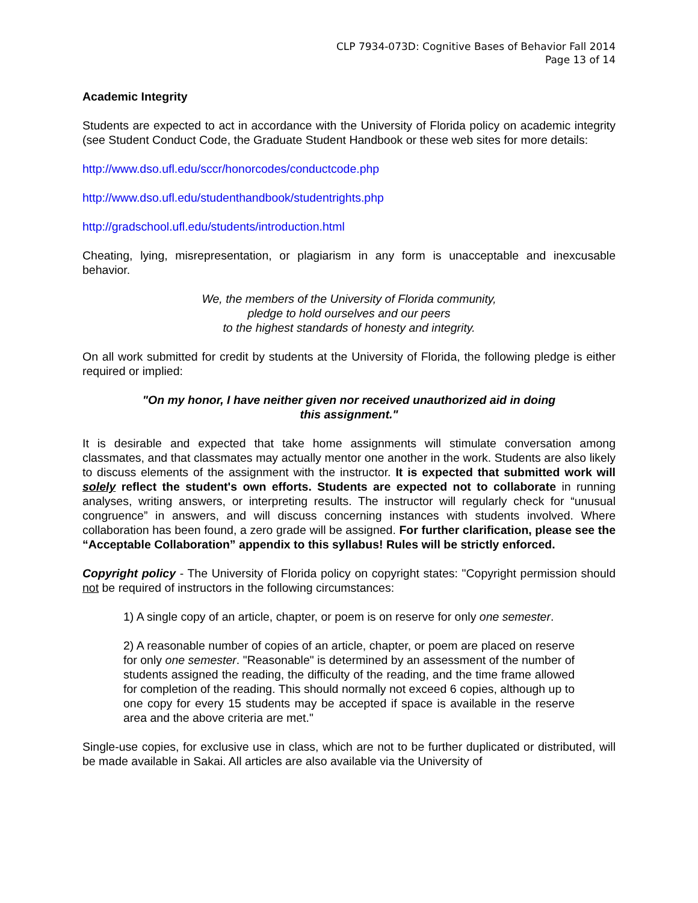CLP 7934-073D: Cognitive Bases of Behavior Fall 2014
Page 13 of 14
Academic Integrity
Students are expected to act in accordance with the University of Florida policy on academic integrity (see Student Conduct Code, the Graduate Student Handbook or these web sites for more details:
http://www.dso.ufl.edu/sccr/honorcodes/conductcode.php
http://www.dso.ufl.edu/studenthandbook/studentrights.php
http://gradschool.ufl.edu/students/introduction.html
Cheating, lying, misrepresentation, or plagiarism in any form is unacceptable and inexcusable behavior.
We, the members of the University of Florida community,
pledge to hold ourselves and our peers
to the highest standards of honesty and integrity.
On all work submitted for credit by students at the University of Florida, the following pledge is either required or implied:
"On my honor, I have neither given nor received unauthorized aid in doing
this assignment."
It is desirable and expected that take home assignments will stimulate conversation among classmates, and that classmates may actually mentor one another in the work. Students are also likely to discuss elements of the assignment with the instructor. It is expected that submitted work will solely reflect the student's own efforts. Students are expected not to collaborate in running analyses, writing answers, or interpreting results. The instructor will regularly check for “unusual congruence” in answers, and will discuss concerning instances with students involved. Where collaboration has been found, a zero grade will be assigned. For further clarification, please see the “Acceptable Collaboration” appendix to this syllabus! Rules will be strictly enforced.
Copyright policy - The University of Florida policy on copyright states: "Copyright permission should not be required of instructors in the following circumstances:
1) A single copy of an article, chapter, or poem is on reserve for only one semester.
2) A reasonable number of copies of an article, chapter, or poem are placed on reserve for only one semester. "Reasonable" is determined by an assessment of the number of students assigned the reading, the difficulty of the reading, and the time frame allowed for completion of the reading. This should normally not exceed 6 copies, although up to one copy for every 15 students may be accepted if space is available in the reserve area and the above criteria are met."
Single-use copies, for exclusive use in class, which are not to be further duplicated or distributed, will be made available in Sakai. All articles are also available via the University of